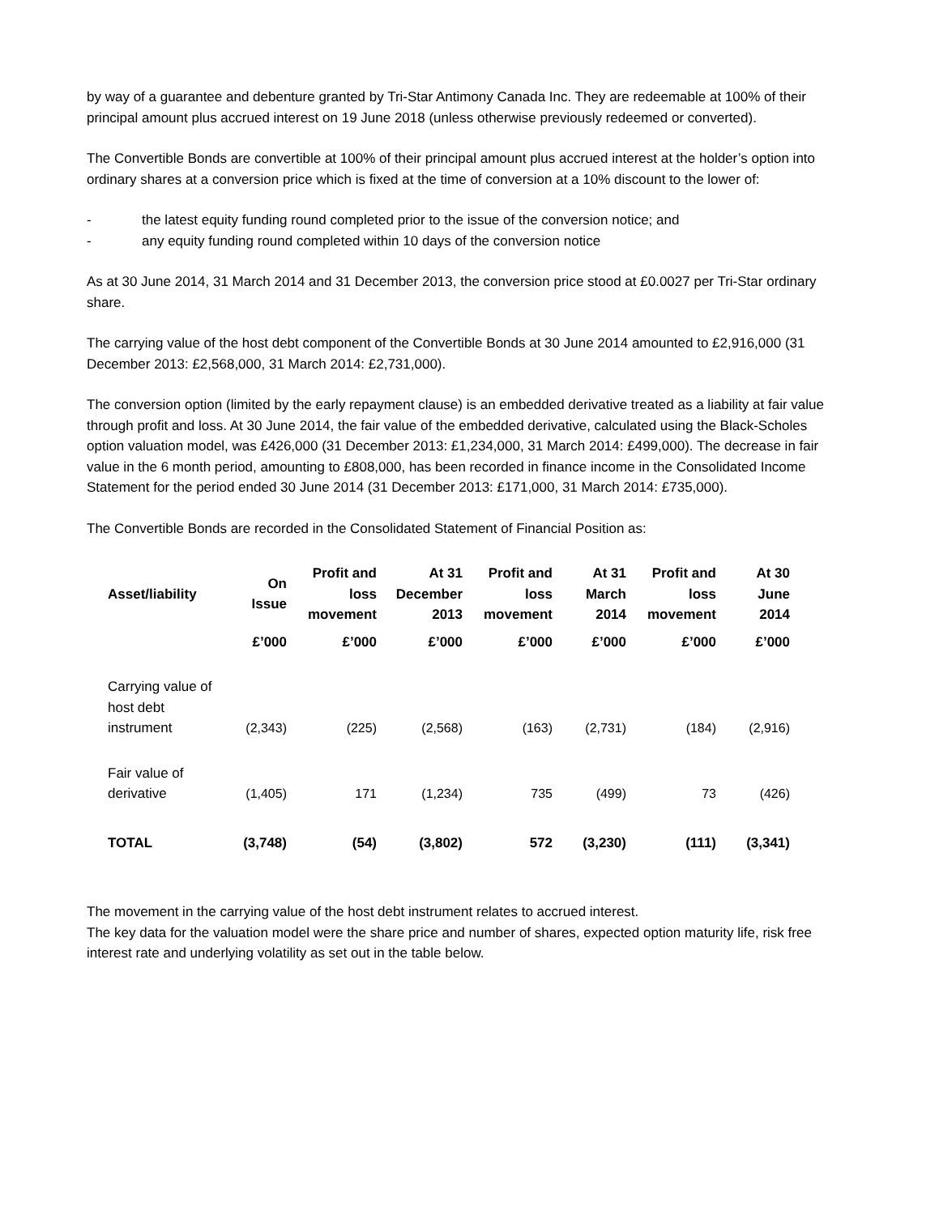by way of a guarantee and debenture granted by Tri-Star Antimony Canada Inc. They are redeemable at 100% of their principal amount plus accrued interest on 19 June 2018 (unless otherwise previously redeemed or converted).
The Convertible Bonds are convertible at 100% of their principal amount plus accrued interest at the holder’s option into ordinary shares at a conversion price which is fixed at the time of conversion at a 10% discount to the lower of:
- the latest equity funding round completed prior to the issue of the conversion notice; and
- any equity funding round completed within 10 days of the conversion notice
As at 30 June 2014, 31 March 2014 and 31 December 2013, the conversion price stood at £0.0027 per Tri-Star ordinary share.
The carrying value of the host debt component of the Convertible Bonds at 30 June 2014 amounted to £2,916,000 (31 December 2013: £2,568,000, 31 March 2014: £2,731,000).
The conversion option (limited by the early repayment clause) is an embedded derivative treated as a liability at fair value through profit and loss. At 30 June 2014, the fair value of the embedded derivative, calculated using the Black-Scholes option valuation model, was £426,000 (31 December 2013: £1,234,000, 31 March 2014: £499,000). The decrease in fair value in the 6 month period, amounting to £808,000, has been recorded in finance income in the Consolidated Income Statement for the period ended 30 June 2014 (31 December 2013: £171,000, 31 March 2014: £735,000).
The Convertible Bonds are recorded in the Consolidated Statement of Financial Position as:
| Asset/liability | On Issue | Profit and loss movement | At 31 December 2013 | Profit and loss movement | At 31 March 2014 | Profit and loss movement | At 30 June 2014 |
| --- | --- | --- | --- | --- | --- | --- | --- |
| | £’000 | £’000 | £’000 | £’000 | £’000 | £’000 | £’000 |
| Carrying value of host debt instrument | (2,343) | (225) | (2,568) | (163) | (2,731) | (184) | (2,916) |
| Fair value of derivative | (1,405) | 171 | (1,234) | 735 | (499) | 73 | (426) |
| TOTAL | (3,748) | (54) | (3,802) | 572 | (3,230) | (111) | (3,341) |
The movement in the carrying value of the host debt instrument relates to accrued interest.
The key data for the valuation model were the share price and number of shares, expected option maturity life, risk free interest rate and underlying volatility as set out in the table below.